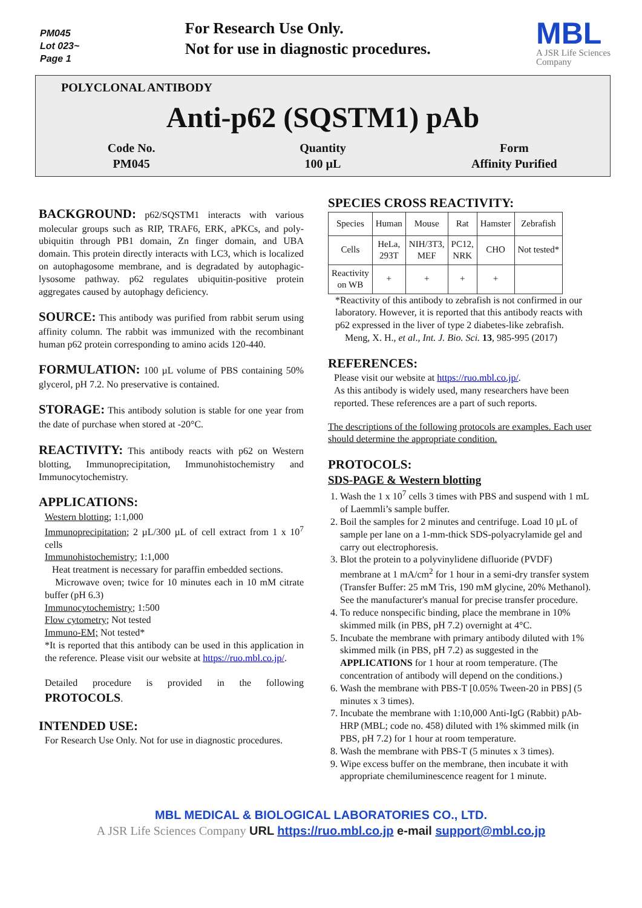PM045
Lot 023~
Page 1
For Research Use Only.
Not for use in diagnostic procedures.
MBL
A JSR Life Sciences
Company
POLYCLONAL ANTIBODY
Anti-p62 (SQSTM1) pAb
Code No.
PM045
Quantity
100 µL
Form
Affinity Purified
BACKGROUND:
p62/SQSTM1 interacts with various molecular groups such as RIP, TRAF6, ERK, aPKCs, and poly-ubiquitin through PB1 domain, Zn finger domain, and UBA domain. This protein directly interacts with LC3, which is localized on autophagosome membrane, and is degradated by autophagic-lysosome pathway. p62 regulates ubiquitin-positive protein aggregates caused by autophagy deficiency.
SOURCE:
This antibody was purified from rabbit serum using affinity column. The rabbit was immunized with the recombinant human p62 protein corresponding to amino acids 120-440.
FORMULATION:
100 µL volume of PBS containing 50% glycerol, pH 7.2. No preservative is contained.
STORAGE:
This antibody solution is stable for one year from the date of purchase when stored at -20°C.
REACTIVITY:
This antibody reacts with p62 on Western blotting, Immunoprecipitation, Immunohistochemistry and Immunocytochemistry.
APPLICATIONS:
Western blotting; 1:1,000
Immunoprecipitation; 2 µL/300 µL of cell extract from 1 x 10<sup>7</sup> cells
Immunohistochemistry; 1:1,000
Heat treatment is necessary for paraffin embedded sections.
Microwave oven; twice for 10 minutes each in 10 mM citrate buffer (pH 6.3)
Immunocytochemistry; 1:500
Flow cytometry; Not tested
Immuno-EM; Not tested*
*It is reported that this antibody can be used in this application in the reference. Please visit our website at https://ruo.mbl.co.jp/.
Detailed procedure is provided in the following PROTOCOLS.
INTENDED USE:
For Research Use Only. Not for use in diagnostic procedures.
SPECIES CROSS REACTIVITY:
| Species | Human | Mouse | Rat | Hamster | Zebrafish |
| Cells | HeLa, 293T | NIH/3T3, MEF | PC12, NRK | CHO | Not tested* |
| Reactivity on WB | + | + | + | + | |
*Reactivity of this antibody to zebrafish is not confirmed in our laboratory. However, it is reported that this antibody reacts with p62 expressed in the liver of type 2 diabetes-like zebrafish.
Meng, X. H., et al., Int. J. Bio. Sci. 13, 985-995 (2017)
REFERENCES:
Please visit our website at https://ruo.mbl.co.jp/.
As this antibody is widely used, many researchers have been reported. These references are a part of such reports.
The descriptions of the following protocols are examples. Each user should determine the appropriate condition.
PROTOCOLS:
SDS-PAGE & Western blotting
1. Wash the 1 x 10<sup>7</sup> cells 3 times with PBS and suspend with 1 mL of Laemmli’s sample buffer.
2. Boil the samples for 2 minutes and centrifuge. Load 10 µL of sample per lane on a 1-mm-thick SDS-polyacrylamide gel and carry out electrophoresis.
3. Blot the protein to a polyvinylidene difluoride (PVDF) membrane at 1 mA/cm<sup>2</sup> for 1 hour in a semi-dry transfer system (Transfer Buffer: 25 mM Tris, 190 mM glycine, 20% Methanol). See the manufacturer's manual for precise transfer procedure.
4. To reduce nonspecific binding, place the membrane in 10% skimmed milk (in PBS, pH 7.2) overnight at 4°C.
5. Incubate the membrane with primary antibody diluted with 1% skimmed milk (in PBS, pH 7.2) as suggested in the APPLICATIONS for 1 hour at room temperature. (The concentration of antibody will depend on the conditions.)
6. Wash the membrane with PBS-T [0.05% Tween-20 in PBS] (5 minutes x 3 times).
7. Incubate the membrane with 1:10,000 Anti-IgG (Rabbit) pAb-HRP (MBL; code no. 458) diluted with 1% skimmed milk (in PBS, pH 7.2) for 1 hour at room temperature.
8. Wash the membrane with PBS-T (5 minutes x 3 times).
9. Wipe excess buffer on the membrane, then incubate it with appropriate chemiluminescence reagent for 1 minute.
MBL MEDICAL & BIOLOGICAL LABORATORIES CO., LTD.
A JSR Life Sciences Company URL https://ruo.mbl.co.jp e-mail support@mbl.co.jp